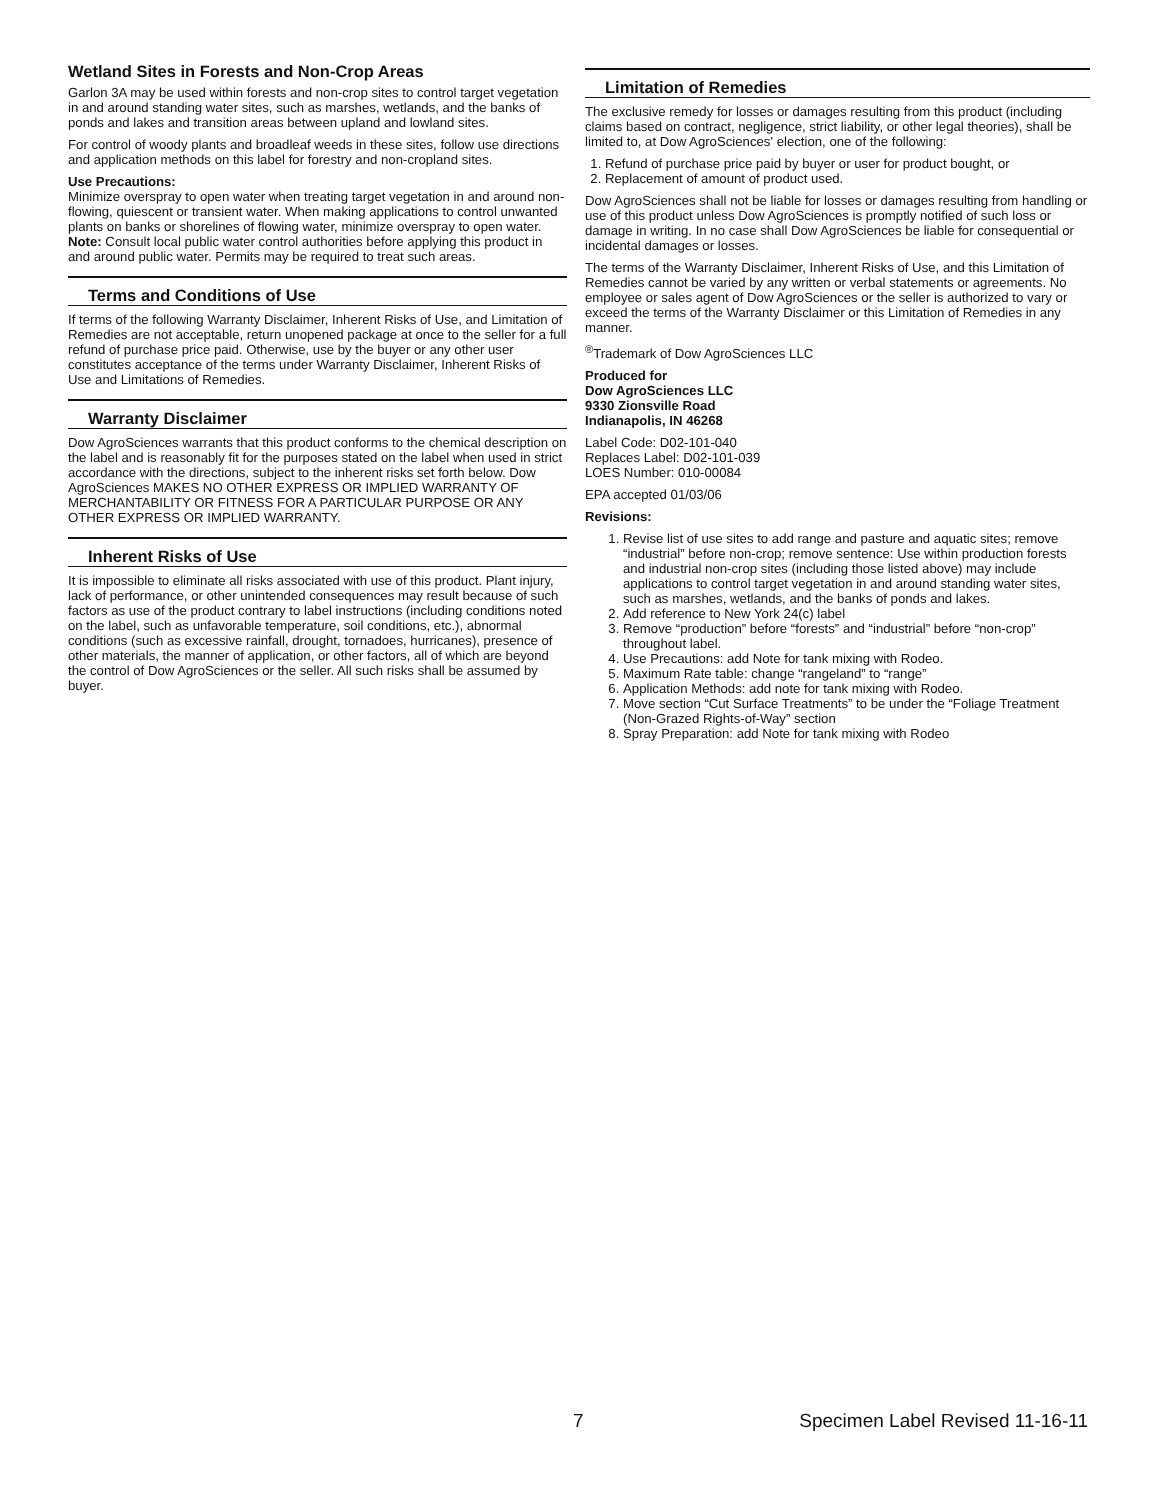Wetland Sites in Forests and Non-Crop Areas
Garlon 3A may be used within forests and non-crop sites to control target vegetation in and around standing water sites, such as marshes, wetlands, and the banks of ponds and lakes and transition areas between upland and lowland sites.
For control of woody plants and broadleaf weeds in these sites, follow use directions and application methods on this label for forestry and non-cropland sites.
Use Precautions:
Minimize overspray to open water when treating target vegetation in and around non-flowing, quiescent or transient water. When making applications to control unwanted plants on banks or shorelines of flowing water, minimize overspray to open water. Note: Consult local public water control authorities before applying this product in and around public water. Permits may be required to treat such areas.
Terms and Conditions of Use
If terms of the following Warranty Disclaimer, Inherent Risks of Use, and Limitation of Remedies are not acceptable, return unopened package at once to the seller for a full refund of purchase price paid. Otherwise, use by the buyer or any other user constitutes acceptance of the terms under Warranty Disclaimer, Inherent Risks of Use and Limitations of Remedies.
Warranty Disclaimer
Dow AgroSciences warrants that this product conforms to the chemical description on the label and is reasonably fit for the purposes stated on the label when used in strict accordance with the directions, subject to the inherent risks set forth below. Dow AgroSciences MAKES NO OTHER EXPRESS OR IMPLIED WARRANTY OF MERCHANTABILITY OR FITNESS FOR A PARTICULAR PURPOSE OR ANY OTHER EXPRESS OR IMPLIED WARRANTY.
Inherent Risks of Use
It is impossible to eliminate all risks associated with use of this product. Plant injury, lack of performance, or other unintended consequences may result because of such factors as use of the product contrary to label instructions (including conditions noted on the label, such as unfavorable temperature, soil conditions, etc.), abnormal conditions (such as excessive rainfall, drought, tornadoes, hurricanes), presence of other materials, the manner of application, or other factors, all of which are beyond the control of Dow AgroSciences or the seller. All such risks shall be assumed by buyer.
Limitation of Remedies
The exclusive remedy for losses or damages resulting from this product (including claims based on contract, negligence, strict liability, or other legal theories), shall be limited to, at Dow AgroSciences' election, one of the following:
1. Refund of purchase price paid by buyer or user for product bought, or
2. Replacement of amount of product used.
Dow AgroSciences shall not be liable for losses or damages resulting from handling or use of this product unless Dow AgroSciences is promptly notified of such loss or damage in writing. In no case shall Dow AgroSciences be liable for consequential or incidental damages or losses.
The terms of the Warranty Disclaimer, Inherent Risks of Use, and this Limitation of Remedies cannot be varied by any written or verbal statements or agreements. No employee or sales agent of Dow AgroSciences or the seller is authorized to vary or exceed the terms of the Warranty Disclaimer or this Limitation of Remedies in any manner.
<sup>®</sup>Trademark of Dow AgroSciences LLC
Produced for
Dow AgroSciences LLC
9330 Zionsville Road
Indianapolis, IN 46268
Label Code: D02-101-040
Replaces Label: D02-101-039
LOES Number: 010-00084
EPA accepted 01/03/06
Revisions:
1. Revise list of use sites to add range and pasture and aquatic sites; remove “industrial” before non-crop; remove sentence: Use within production forests and industrial non-crop sites (including those listed above) may include applications to control target vegetation in and around standing water sites, such as marshes, wetlands, and the banks of ponds and lakes.
2. Add reference to New York 24(c) label
3. Remove “production” before “forests” and “industrial” before “non-crop” throughout label.
4. Use Precautions: add Note for tank mixing with Rodeo.
5. Maximum Rate table: change “rangeland” to “range”
6. Application Methods: add note for tank mixing with Rodeo.
7. Move section “Cut Surface Treatments” to be under the “Foliage Treatment (Non-Grazed Rights-of-Way” section
8. Spray Preparation: add Note for tank mixing with Rodeo
7 Specimen Label Revised 11-16-11